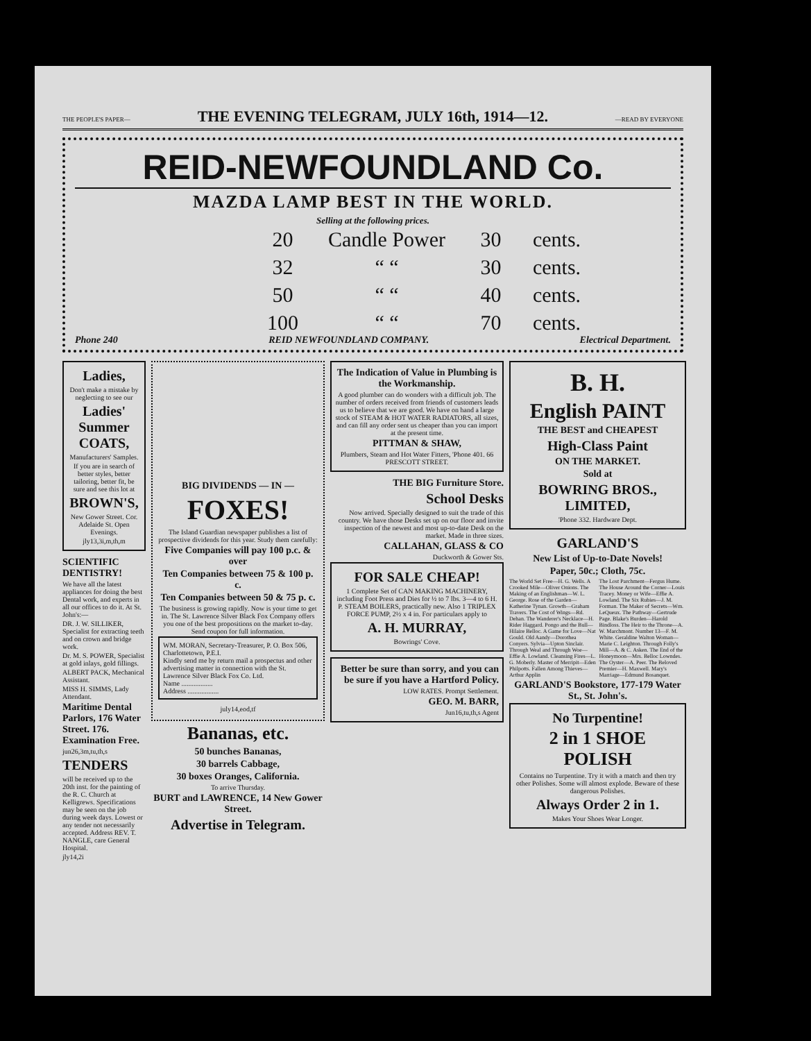THE PEOPLE'S PAPER— THE EVENING TELEGRAM, JULY 16th, 1914—12. —READ BY EVERYONE
REID-NEWFOUNDLAND Co.
MAZDA LAMP BEST IN THE WORLD.
Selling at the following prices.
20 Candle Power 30 cents. 32 “ “30 cents. 50 “ “40 cents. 100 “ “70 cents.
Phone 240 REID NEWFOUNDLAND COMPANY. Electrical Department.
Ladies,
Don't make a mistake by neglecting to see our
Ladies' Summer COATS,
Manufacturers' Samples.
If you are in search of better styles, better tailoring, better fit, be sure and see this lot at
BROWN'S,
New Gower Street. Cor. Adelaide St. Open Evenings.
jly13,3i,m,th,m
SCIENTIFIC DENTISTRY!
We have all the latest appliances for doing the best Dental work, and experts in all our offices to do it. At St. John's:—
DR. J. W. SILLIKER, Specialist for extracting teeth and on crown and bridge work.
Dr. M. S. POWER, Specialist at gold inlays, gold fillings.
ALBERT PACK, Mechanical Assistant.
MISS H. SIMMS, Lady Attendant.
Maritime Dental Parlors, 176 Water Street. 176. Examination Free.
jun26,3m,tu,th,s
TENDERS
will be received up to the 20th inst. for the painting of the R. C. Church at Kelligrews. Specifications may be seen on the job during week days. Lowest or any tender not necessarily accepted. Address REV. T. NANGLE, care General Hospital.
jly14,2i
BIG DIVIDENDS — IN —
FOXES!
The Island Guardian newspaper publishes a list of prospective dividends for this year. Study them carefully:
Five Companies will pay 100 p.c. & over
Ten Companies between 75 & 100 p. c.
Ten Companies between 50 & 75 p. c.
The business is growing rapidly. Now is your time to get in. The St. Lawrence Silver Black Fox Company offers you one of the best propositions on the market to-day. Send coupon for full information.
WM. MORAN, Secretary-Treasurer, P. O. Box 506, Charlottetown, P.E.I.
Kindly send me by return mail a prospectus and other advertising matter in connection with the St. Lawrence Silver Black Fox Co. Ltd.
Name ..................
Address ..................
july14,eod,tf
Bananas, etc.
50 bunches Bananas,
30 barrels Cabbage,
30 boxes Oranges, California.
To arrive Thursday.
BURT and LAWRENCE, 14 New Gower Street.
Advertise in Telegram.
The Indication of Value in Plumbing is the Workmanship.
A good plumber can do wonders with a difficult job. The number of orders received from friends of customers leads us to believe that we are good. We have on hand a large stock of STEAM & HOT WATER RADIATORS, all sizes, and can fill any order sent us cheaper than you can import at the present time.
PITTMAN & SHAW,
Plumbers, Steam and Hot Water Fitters, 'Phone 401. 66 PRESCOTT STREET.
THE BIG Furniture Store.
School Desks
Now arrived. Specially designed to suit the trade of this country. We have those Desks set up on our floor and invite inspection of the newest and most up-to-date Desk on the market. Made in three sizes.
CALLAHAN, GLASS & CO
Duckworth & Gower Sts.
FOR SALE CHEAP!
1 Complete Set of CAN MAKING MACHINERY, including Foot Press and Dies for ½ to 7 lbs. 3—4 to 6 H. P. STEAM BOILERS, practically new. Also 1 TRIPLEX FORCE PUMP, 2½ x 4 in. For particulars apply to
A. H. MURRAY,
Bowrings' Cove.
Better be sure than sorry, and you can be sure if you have a Hartford Policy.
LOW RATES. Prompt Settlement.
GEO. M. BARR,
Jun16,tu,th,s Agent
B. H.
English PAINT
THE BEST and CHEAPEST
High-Class Paint
ON THE MARKET.
Sold at
BOWRING BROS., LIMITED,
'Phone 332. Hardware Dept.
GARLAND'S
New List of Up-to-Date Novels!
Paper, 50c.; Cloth, 75c.
The World Set Free—H. G. Wells. A Crooked Mile—Oliver Onions. The Making of an Englishman—W. L. George. Rose of the Garden—Katherine Tynan. Growth—Graham Travers. The Cost of Wings—Rd. Dehan. The Wanderer's Necklace—H. Rider Haggard. Pongo and the Bull—Hilaire Belloc. A Game for Love—Nat Gould. Old Aandy—Dorothea Conyers. Sylvia—Upton Sinclair. Through Weal and Through Woe—Effie A. Lowland. Cleansing Fires—L. G. Moberly. Master of Merripit—Eden Philpotts. Fallen Among Thieves—Arthur Applin
The Lost Parchment—Fergus Hume. The House Around the Corner—Louis Tracey. Money or Wife—Effie A. Lowland. The Six Rubies—J. M. Forman. The Maker of Secrets—Wm. LeQueux. The Pathway—Gertrude Page. Blake's Burden—Harold Bindloss. The Heir to the Throne—A. W. Marchmont. Number 13—F. M. White. Geraldine Walton Woman—Marie C. Leighton. Through Folly's Mill—A. & C. Asken. The End of the Honeymoon—Mrs. Belloc Lowndes. The Oyster—A. Peer. The Beloved Premier—H. Maxwell. Mary's Marriage—Edmund Bosanquet.
GARLAND'S Bookstore, 177-179 Water St., St. John's.
No Turpentine!
2 in 1 SHOE POLISH
Contains no Turpentine. Try it with a match and then try other Polishes. Some will almost explode. Beware of these dangerous Polishes.
Always Order 2 in 1.
Makes Your Shoes Wear Longer.